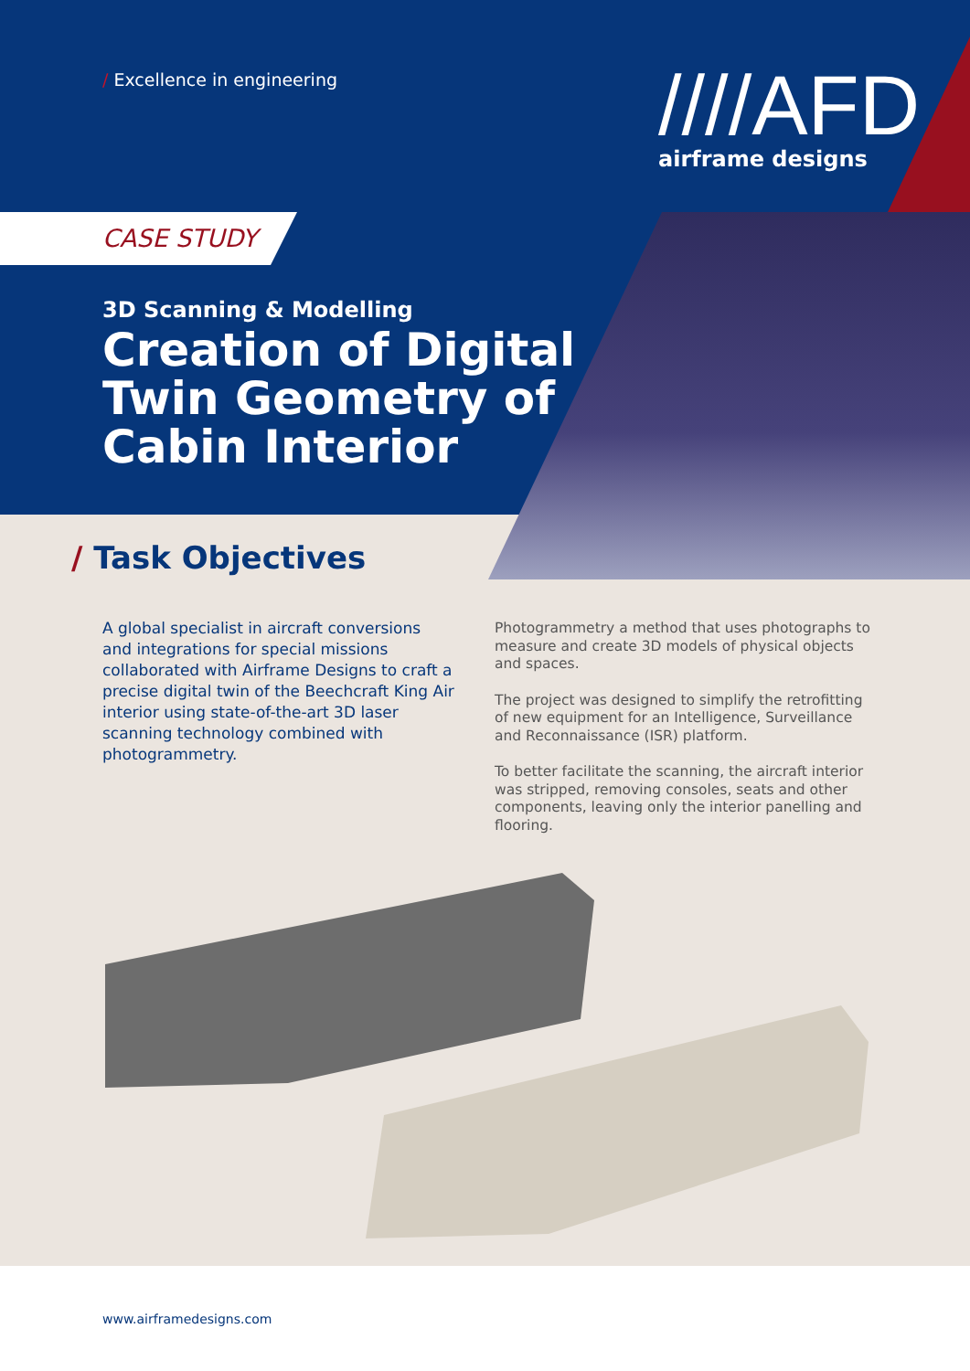www.airframedesigns.com
/ Excellence in engineering
////AFD
airframe designs
CASE STUDY
3D Scanning & Modelling
Creation of Digital Twin Geometry of Cabin Interior
/ Task Objectives
A global specialist in aircraft conversions and integrations for special missions collaborated with Airframe Designs to craft a precise digital twin of the Beechcraft King Air interior using state-of-the-art 3D laser scanning technology combined with photogrammetry.
Photogrammetry a method that uses photographs to measure and create 3D models of physical objects and spaces.
The project was designed to simplify the retrofitting of new equipment for an Intelligence, Surveillance and Reconnaissance (ISR) platform.
To better facilitate the scanning, the aircraft interior was stripped, removing consoles, seats and other components, leaving only the interior panelling and flooring.